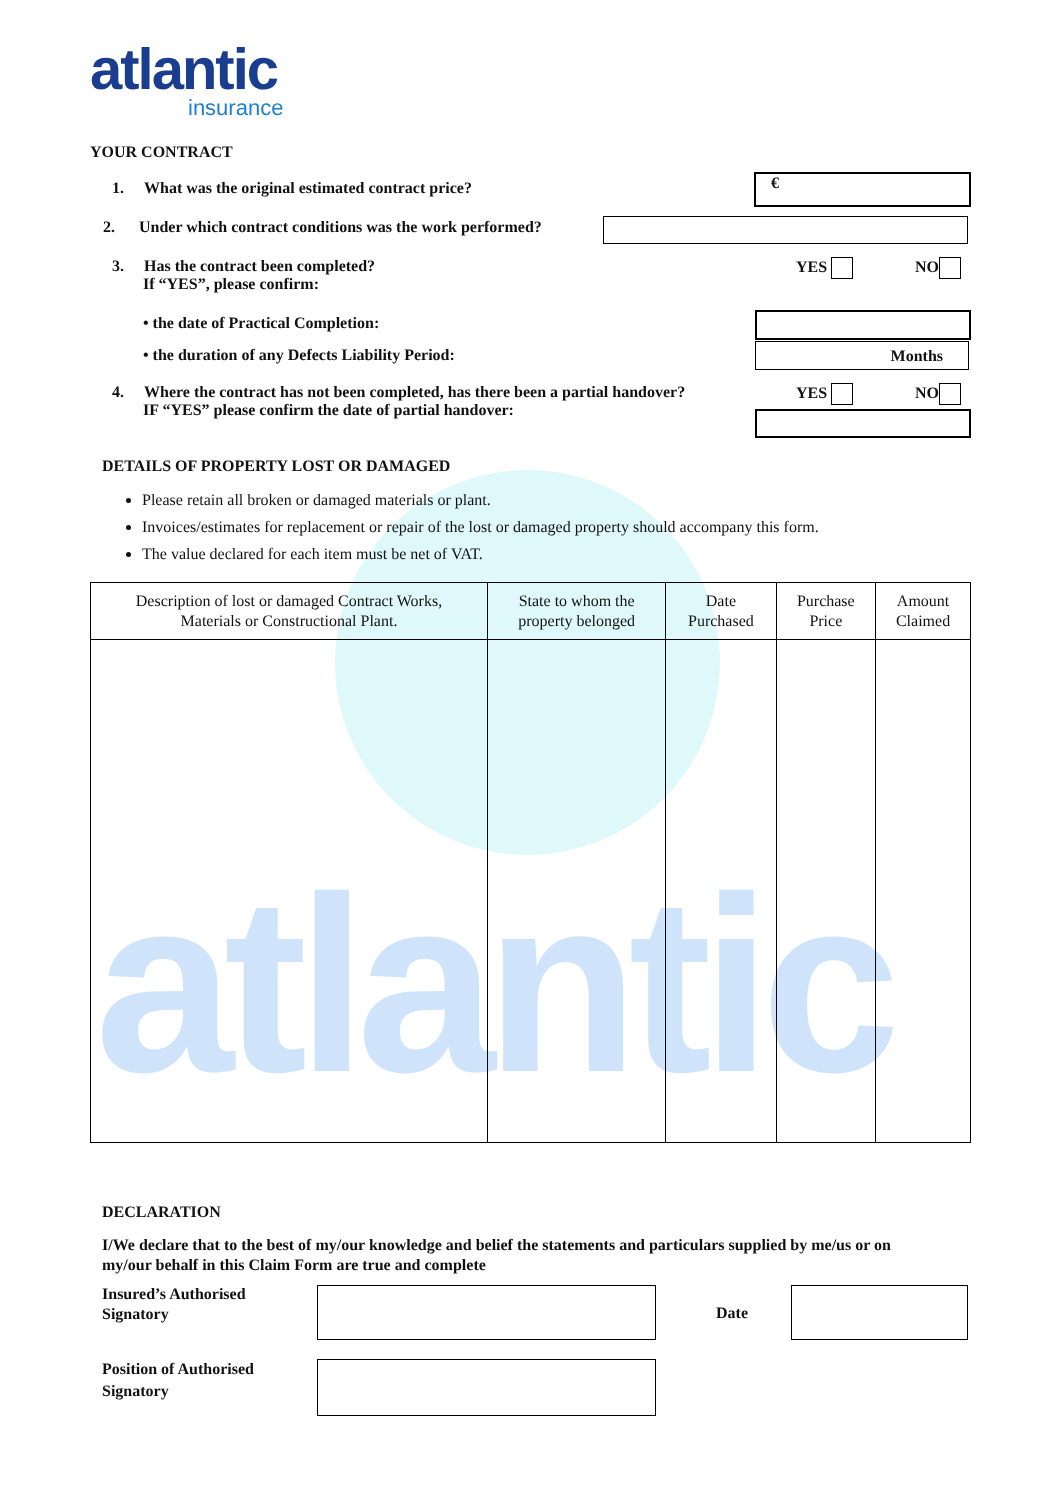atlantic
insurance
atlantic
YOUR CONTRACT
1. What was the original estimated contract price?
€
2. Under which contract conditions was the work performed?
3. Has the contract been completed?
If “YES”, please confirm:
YES NO
• the date of Practical Completion:
• the duration of any Defects Liability Period:
Months
4. Where the contract has not been completed, has there been a partial handover?
IF “YES” please confirm the date of partial handover:
YES NO
DETAILS OF PROPERTY LOST OR DAMAGED
Please retain all broken or damaged materials or plant.
Invoices/estimates for replacement or repair of the lost or damaged property should accompany this form.
The value declared for each item must be net of VAT.
| Description of lost or damaged Contract Works, Materials or Constructional Plant. | State to whom the property belonged | Date Purchased | Purchase Price | Amount Claimed |
| --- | --- | --- | --- | --- |
DECLARATION
I/We declare that to the best of my/our knowledge and belief the statements and particulars supplied by me/us or on my/our behalf in this Claim Form are true and complete
Insured’s Authorised
Signatory
Date
Position of Authorised
Signatory